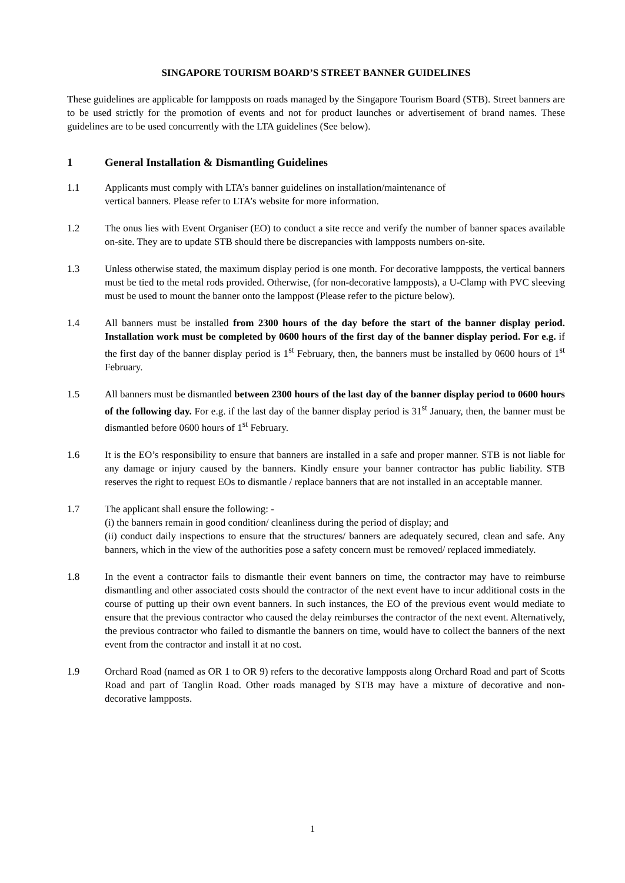SINGAPORE TOURISM BOARD’S STREET BANNER GUIDELINES
These guidelines are applicable for lampposts on roads managed by the Singapore Tourism Board (STB). Street banners are to be used strictly for the promotion of events and not for product launches or advertisement of brand names. These guidelines are to be used concurrently with the LTA guidelines (See below).
1 General Installation & Dismantling Guidelines
1.1 Applicants must comply with LTA’s banner guidelines on installation/maintenance of
vertical banners. Please refer to LTA’s website for more information.
1.2 The onus lies with Event Organiser (EO) to conduct a site recce and verify the number of banner spaces available on-site. They are to update STB should there be discrepancies with lampposts numbers on-site.
1.3 Unless otherwise stated, the maximum display period is one month. For decorative lampposts, the vertical banners must be tied to the metal rods provided. Otherwise, (for non-decorative lampposts), a U-Clamp with PVC sleeving must be used to mount the banner onto the lamppost (Please refer to the picture below).
1.4 All banners must be installed from 2300 hours of the day before the start of the banner display period. Installation work must be completed by 0600 hours of the first day of the banner display period. For e.g. if the first day of the banner display period is 1<sup>st</sup> February, then, the banners must be installed by 0600 hours of 1<sup>st</sup> February.
1.5 All banners must be dismantled between 2300 hours of the last day of the banner display period to 0600 hours of the following day. For e.g. if the last day of the banner display period is 31<sup>st</sup> January, then, the banner must be dismantled before 0600 hours of 1<sup>st</sup> February.
1.6 It is the EO’s responsibility to ensure that banners are installed in a safe and proper manner. STB is not liable for any damage or injury caused by the banners. Kindly ensure your banner contractor has public liability. STB reserves the right to request EOs to dismantle / replace banners that are not installed in an acceptable manner.
1.7 The applicant shall ensure the following: -
(i) the banners remain in good condition/ cleanliness during the period of display; and
(ii) conduct daily inspections to ensure that the structures/ banners are adequately secured, clean and safe. Any banners, which in the view of the authorities pose a safety concern must be removed/ replaced immediately.
1.8 In the event a contractor fails to dismantle their event banners on time, the contractor may have to reimburse dismantling and other associated costs should the contractor of the next event have to incur additional costs in the course of putting up their own event banners. In such instances, the EO of the previous event would mediate to ensure that the previous contractor who caused the delay reimburses the contractor of the next event. Alternatively, the previous contractor who failed to dismantle the banners on time, would have to collect the banners of the next event from the contractor and install it at no cost.
1.9 Orchard Road (named as OR 1 to OR 9) refers to the decorative lampposts along Orchard Road and part of Scotts Road and part of Tanglin Road. Other roads managed by STB may have a mixture of decorative and non-decorative lampposts.
1